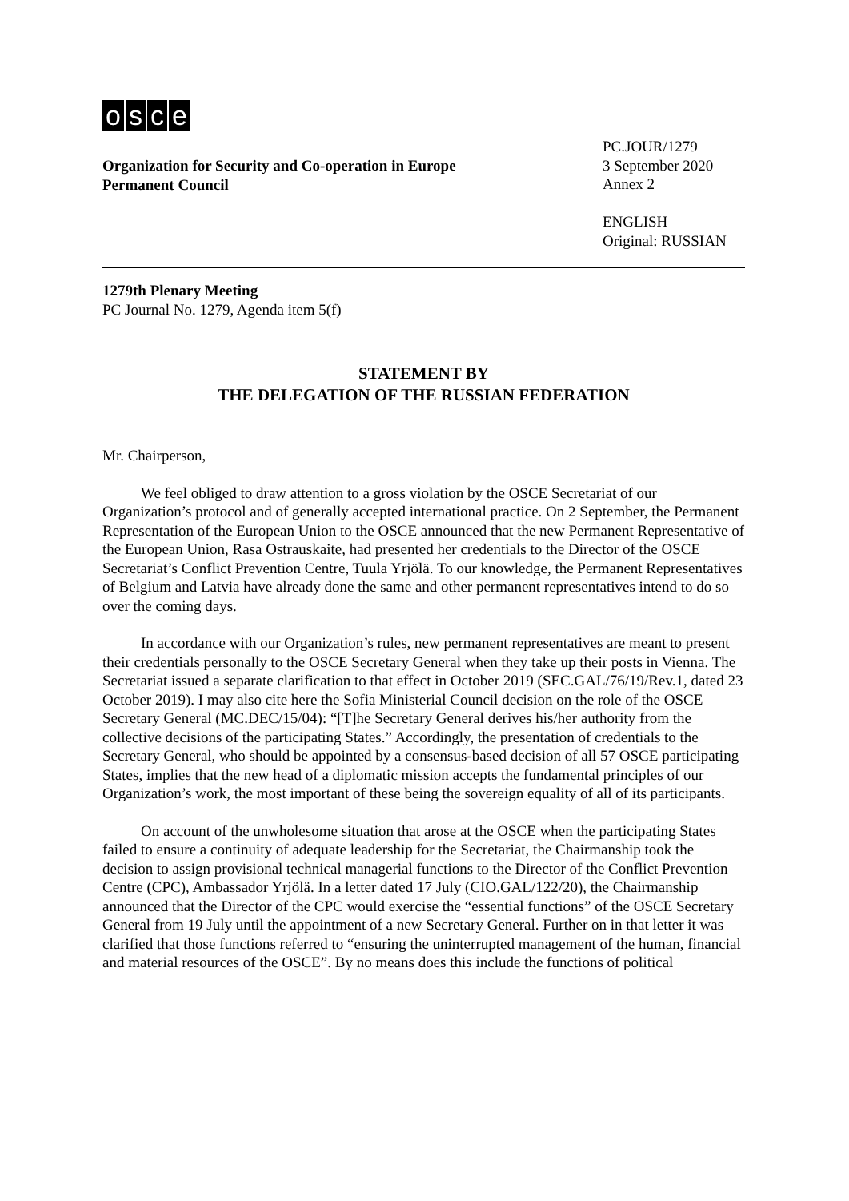osce
Organization for Security and Co-operation in Europe
Permanent Council
PC.JOUR/1279
3 September 2020
Annex 2
ENGLISH
Original: RUSSIAN
1279th Plenary Meeting
PC Journal No. 1279, Agenda item 5(f)
STATEMENT BY
THE DELEGATION OF THE RUSSIAN FEDERATION
Mr. Chairperson,
We feel obliged to draw attention to a gross violation by the OSCE Secretariat of our Organization’s protocol and of generally accepted international practice. On 2 September, the Permanent Representation of the European Union to the OSCE announced that the new Permanent Representative of the European Union, Rasa Ostrauskaite, had presented her credentials to the Director of the OSCE Secretariat’s Conflict Prevention Centre, Tuula Yrjölä. To our knowledge, the Permanent Representatives of Belgium and Latvia have already done the same and other permanent representatives intend to do so over the coming days.
In accordance with our Organization’s rules, new permanent representatives are meant to present their credentials personally to the OSCE Secretary General when they take up their posts in Vienna. The Secretariat issued a separate clarification to that effect in October 2019 (SEC.GAL/76/19/Rev.1, dated 23 October 2019). I may also cite here the Sofia Ministerial Council decision on the role of the OSCE Secretary General (MC.DEC/15/04): “[T]he Secretary General derives his/her authority from the collective decisions of the participating States.” Accordingly, the presentation of credentials to the Secretary General, who should be appointed by a consensus-based decision of all 57 OSCE participating States, implies that the new head of a diplomatic mission accepts the fundamental principles of our Organization’s work, the most important of these being the sovereign equality of all of its participants.
On account of the unwholesome situation that arose at the OSCE when the participating States failed to ensure a continuity of adequate leadership for the Secretariat, the Chairmanship took the decision to assign provisional technical managerial functions to the Director of the Conflict Prevention Centre (CPC), Ambassador Yrjölä. In a letter dated 17 July (CIO.GAL/122/20), the Chairmanship announced that the Director of the CPC would exercise the “essential functions” of the OSCE Secretary General from 19 July until the appointment of a new Secretary General. Further on in that letter it was clarified that those functions referred to “ensuring the uninterrupted management of the human, financial and material resources of the OSCE”. By no means does this include the functions of political